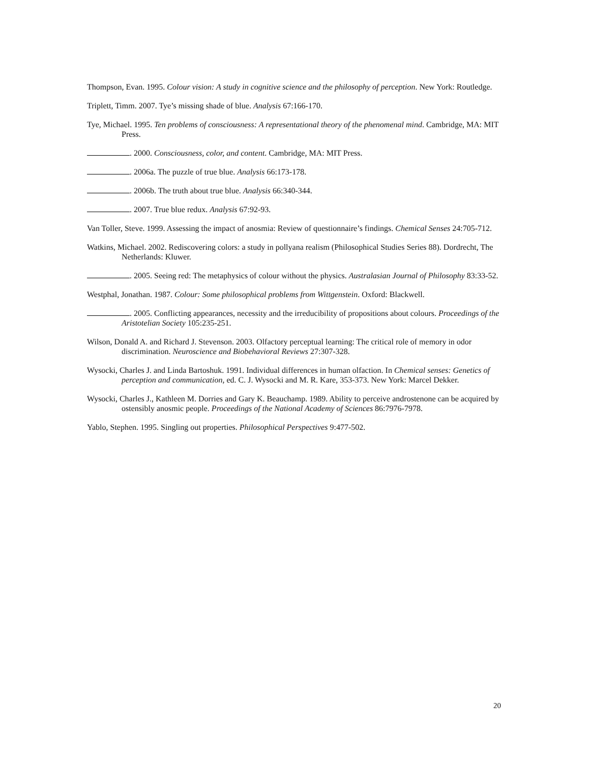Thompson, Evan. 1995. Colour vision: A study in cognitive science and the philosophy of perception. New York: Routledge.
Triplett, Timm. 2007. Tye’s missing shade of blue. Analysis 67:166-170.
Tye, Michael. 1995. Ten problems of consciousness: A representational theory of the phenomenal mind. Cambridge, MA: MIT Press.
. 2000. Consciousness, color, and content. Cambridge, MA: MIT Press.
. 2006a. The puzzle of true blue. Analysis 66:173-178.
. 2006b. The truth about true blue. Analysis 66:340-344.
. 2007. True blue redux. Analysis 67:92-93.
Van Toller, Steve. 1999. Assessing the impact of anosmia: Review of questionnaire’s findings. Chemical Senses 24:705-712.
Watkins, Michael. 2002. Rediscovering colors: a study in pollyana realism (Philosophical Studies Series 88). Dordrecht, The Netherlands: Kluwer.
. 2005. Seeing red: The metaphysics of colour without the physics. Australasian Journal of Philosophy 83:33-52.
Westphal, Jonathan. 1987. Colour: Some philosophical problems from Wittgenstein. Oxford: Blackwell.
. 2005. Conflicting appearances, necessity and the irreducibility of propositions about colours. Proceedings of the Aristotelian Society 105:235-251.
Wilson, Donald A. and Richard J. Stevenson. 2003. Olfactory perceptual learning: The critical role of memory in odor discrimination. Neuroscience and Biobehavioral Reviews 27:307-328.
Wysocki, Charles J. and Linda Bartoshuk. 1991. Individual differences in human olfaction. In Chemical senses: Genetics of perception and communication, ed. C. J. Wysocki and M. R. Kare, 353-373. New York: Marcel Dekker.
Wysocki, Charles J., Kathleen M. Dorries and Gary K. Beauchamp. 1989. Ability to perceive androstenone can be acquired by ostensibly anosmic people. Proceedings of the National Academy of Sciences 86:7976-7978.
Yablo, Stephen. 1995. Singling out properties. Philosophical Perspectives 9:477-502.
20